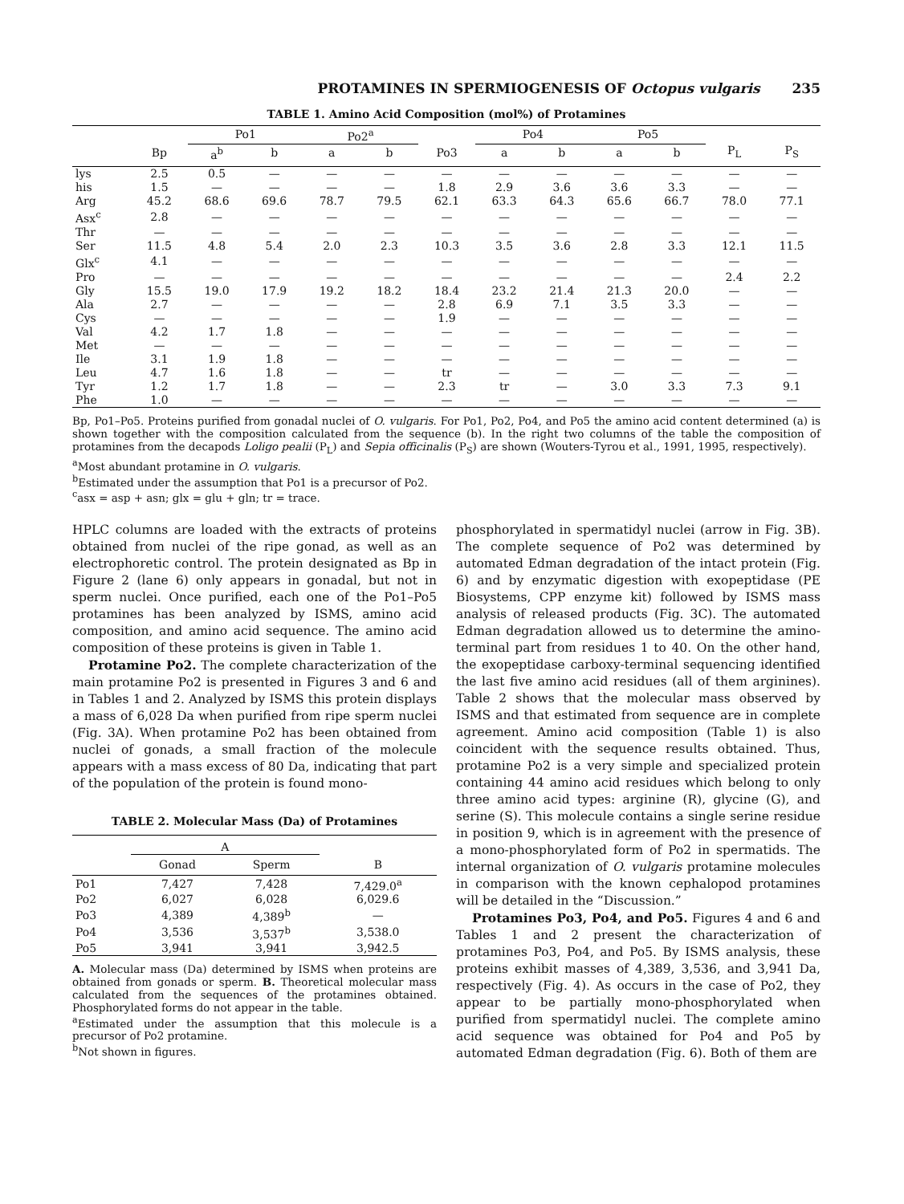PROTAMINES IN SPERMIOGENESIS OF Octopus vulgaris 235
TABLE 1. Amino Acid Composition (mol%) of Protamines
| | | Po1 | | Po2<sup>a</sup> | | | Po4 | | Po5 | | | |
| --- | --- | --- | --- | --- | --- | --- | --- | --- | --- | --- | --- | --- |
| | Bp | a<sup>b</sup> | b | a | b | Po3 | a | b | a | b | P<sub>L</sub> | P<sub>S</sub> |
| lys | 2.5 | 0.5 | — | — | — | — | — | — | — | — | — | — |
| his | 1.5 | — | — | — | — | 1.8 | 2.9 | 3.6 | 3.6 | 3.3 | — | — |
| Arg | 45.2 | 68.6 | 69.6 | 78.7 | 79.5 | 62.1 | 63.3 | 64.3 | 65.6 | 66.7 | 78.0 | 77.1 |
| Asx<sup>c</sup> | 2.8 | — | — | — | — | — | — | — | — | — | — | — |
| Thr | — | — | — | — | — | — | — | — | — | — | — | — |
| Ser | 11.5 | 4.8 | 5.4 | 2.0 | 2.3 | 10.3 | 3.5 | 3.6 | 2.8 | 3.3 | 12.1 | 11.5 |
| Glx<sup>c</sup> | 4.1 | — | — | — | — | — | — | — | — | — | — | — |
| Pro | — | — | — | — | — | — | — | — | — | — | 2.4 | 2.2 |
| Gly | 15.5 | 19.0 | 17.9 | 19.2 | 18.2 | 18.4 | 23.2 | 21.4 | 21.3 | 20.0 | — | — |
| Ala | 2.7 | — | — | — | — | 2.8 | 6.9 | 7.1 | 3.5 | 3.3 | — | — |
| Cys | — | — | — | — | — | 1.9 | — | — | — | — | — | — |
| Val | 4.2 | 1.7 | 1.8 | — | — | — | — | — | — | — | — | — |
| Met | — | — | — | — | — | — | — | — | — | — | — | — |
| Ile | 3.1 | 1.9 | 1.8 | — | — | — | — | — | — | — | — | — |
| Leu | 4.7 | 1.6 | 1.8 | — | — | tr | — | — | — | — | — | — |
| Tyr | 1.2 | 1.7 | 1.8 | — | — | 2.3 | tr | — | 3.0 | 3.3 | 7.3 | 9.1 |
| Phe | 1.0 | — | — | — | — | — | — | — | — | — | — | — |
Bp, Po1–Po5. Proteins purified from gonadal nuclei of O. vulgaris. For Po1, Po2, Po4, and Po5 the amino acid content determined (a) is shown together with the composition calculated from the sequence (b). In the right two columns of the table the composition of protamines from the decapods Loligo pealii (P<sub>L</sub>) and Sepia officinalis (P<sub>S</sub>) are shown (Wouters-Tyrou et al., 1991, 1995, respectively).
<sup>a</sup> Most abundant protamine in O. vulgaris.
<sup>b</sup> Estimated under the assumption that Po1 is a precursor of Po2.
<sup>c</sup> asx = asp + asn; glx = glu + gln; tr = trace.
HPLC columns are loaded with the extracts of proteins obtained from nuclei of the ripe gonad, as well as an electrophoretic control. The protein designated as Bp in Figure 2 (lane 6) only appears in gonadal, but not in sperm nuclei. Once purified, each one of the Po1–Po5 protamines has been analyzed by ISMS, amino acid composition, and amino acid sequence. The amino acid composition of these proteins is given in Table 1.
Protamine Po2. The complete characterization of the main protamine Po2 is presented in Figures 3 and 6 and in Tables 1 and 2. Analyzed by ISMS this protein displays a mass of 6,028 Da when purified from ripe sperm nuclei (Fig. 3A). When protamine Po2 has been obtained from nuclei of gonads, a small fraction of the molecule appears with a mass excess of 80 Da, indicating that part of the population of the protein is found mono-
TABLE 2. Molecular Mass (Da) of Protamines
| | A | | |
| --- | --- | --- | --- |
| | Gonad | Sperm | B |
| Po1 | 7,427 | 7,428 | 7,429.0<sup>a</sup> |
| Po2 | 6,027 | 6,028 | 6,029.6 |
| Po3 | 4,389 | 4,389<sup>b</sup> | — |
| Po4 | 3,536 | 3,537<sup>b</sup> | 3,538.0 |
| Po5 | 3,941 | 3,941 | 3,942.5 |
A. Molecular mass (Da) determined by ISMS when proteins are obtained from gonads or sperm. B. Theoretical molecular mass calculated from the sequences of the protamines obtained. Phosphorylated forms do not appear in the table.
<sup>a</sup> Estimated under the assumption that this molecule is a precursor of Po2 protamine.
<sup>b</sup> Not shown in figures.
phosphorylated in spermatidyl nuclei (arrow in Fig. 3B). The complete sequence of Po2 was determined by automated Edman degradation of the intact protein (Fig. 6) and by enzymatic digestion with exopeptidase (PE Biosystems, CPP enzyme kit) followed by ISMS mass analysis of released products (Fig. 3C). The automated Edman degradation allowed us to determine the amino-terminal part from residues 1 to 40. On the other hand, the exopeptidase carboxy-terminal sequencing identified the last five amino acid residues (all of them arginines). Table 2 shows that the molecular mass observed by ISMS and that estimated from sequence are in complete agreement. Amino acid composition (Table 1) is also coincident with the sequence results obtained. Thus, protamine Po2 is a very simple and specialized protein containing 44 amino acid residues which belong to only three amino acid types: arginine (R), glycine (G), and serine (S). This molecule contains a single serine residue in position 9, which is in agreement with the presence of a mono-phosphorylated form of Po2 in spermatids. The internal organization of O. vulgaris protamine molecules in comparison with the known cephalopod protamines will be detailed in the “Discussion.”
Protamines Po3, Po4, and Po5. Figures 4 and 6 and Tables 1 and 2 present the characterization of protamines Po3, Po4, and Po5. By ISMS analysis, these proteins exhibit masses of 4,389, 3,536, and 3,941 Da, respectively (Fig. 4). As occurs in the case of Po2, they appear to be partially mono-phosphorylated when purified from spermatidyl nuclei. The complete amino acid sequence was obtained for Po4 and Po5 by automated Edman degradation (Fig. 6). Both of them are